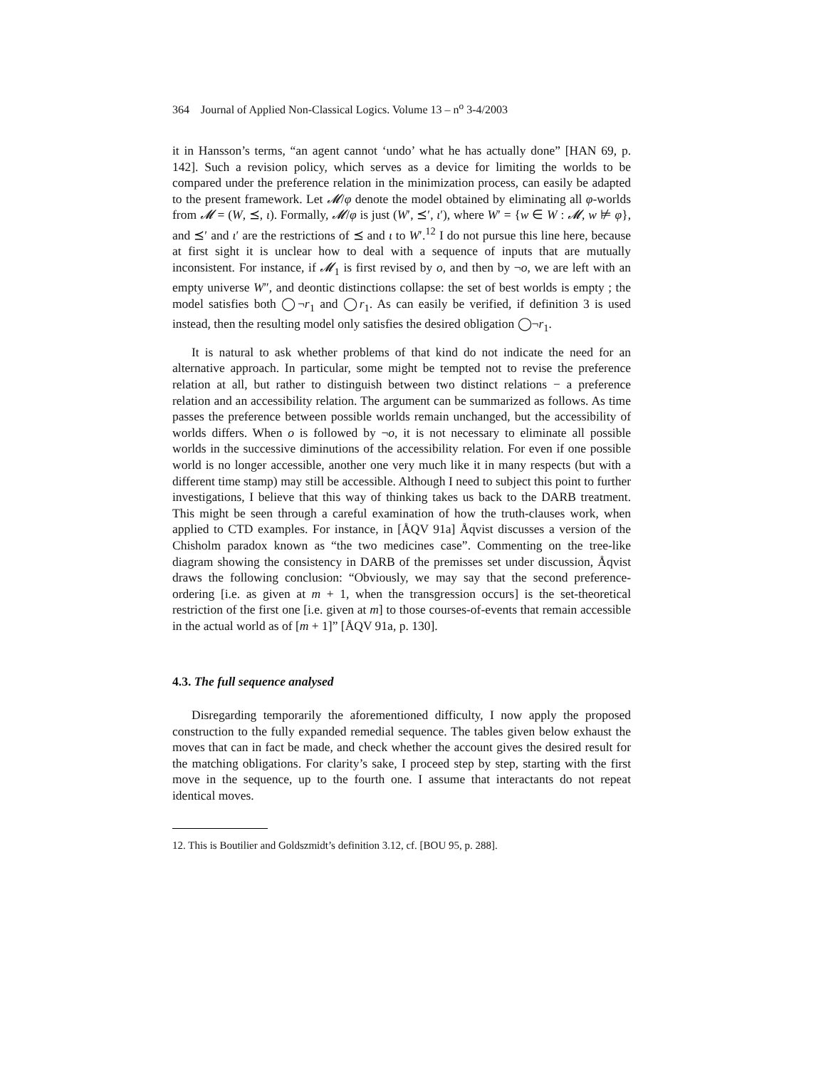364 Journal of Applied Non-Classical Logics. Volume 13 – n<sup>o</sup> 3-4/2003
it in Hansson’s terms, “an agent cannot ‘undo’ what he has actually done” [HAN 69, p. 142]. Such a revision policy, which serves as a device for limiting the worlds to be compared under the preference relation in the minimization process, can easily be adapted to the present framework. Let 𝓜/φ denote the model obtained by eliminating all φ-worlds from 𝓜 = (W, ⪯, ι). Formally, 𝓜/φ is just (W′, ⪯′, ι′), where W′ = {w ∈ W : 𝓜, w ⊭ φ}, and ⪯′ and ι′ are the restrictions of ⪯ and ι to W′.<sup>12</sup> I do not pursue this line here, because at first sight it is unclear how to deal with a sequence of inputs that are mutually inconsistent. For instance, if 𝓜<sub>1</sub> is first revised by o, and then by ¬o, we are left with an empty universe W″, and deontic distinctions collapse: the set of best worlds is empty ; the model satisfies both ◯¬r<sub>1</sub> and ◯r<sub>1</sub>. As can easily be verified, if definition 3 is used instead, then the resulting model only satisfies the desired obligation ◯¬r<sub>1</sub>.
It is natural to ask whether problems of that kind do not indicate the need for an alternative approach. In particular, some might be tempted not to revise the preference relation at all, but rather to distinguish between two distinct relations − a preference relation and an accessibility relation. The argument can be summarized as follows. As time passes the preference between possible worlds remain unchanged, but the accessibility of worlds differs. When o is followed by ¬o, it is not necessary to eliminate all possible worlds in the successive diminutions of the accessibility relation. For even if one possible world is no longer accessible, another one very much like it in many respects (but with a different time stamp) may still be accessible. Although I need to subject this point to further investigations, I believe that this way of thinking takes us back to the DARB treatment. This might be seen through a careful examination of how the truth-clauses work, when applied to CTD examples. For instance, in [ÅQV 91a] Åqvist discusses a version of the Chisholm paradox known as “the two medicines case”. Commenting on the tree-like diagram showing the consistency in DARB of the premisses set under discussion, Åqvist draws the following conclusion: “Obviously, we may say that the second preference-ordering [i.e. as given at m + 1, when the transgression occurs] is the set-theoretical restriction of the first one [i.e. given at m] to those courses-of-events that remain accessible in the actual world as of [m + 1]” [ÅQV 91a, p. 130].
4.3. The full sequence analysed
Disregarding temporarily the aforementioned difficulty, I now apply the proposed construction to the fully expanded remedial sequence. The tables given below exhaust the moves that can in fact be made, and check whether the account gives the desired result for the matching obligations. For clarity’s sake, I proceed step by step, starting with the first move in the sequence, up to the fourth one. I assume that interactants do not repeat identical moves.
12. This is Boutilier and Goldszmidt’s definition 3.12, cf. [BOU 95, p. 288].